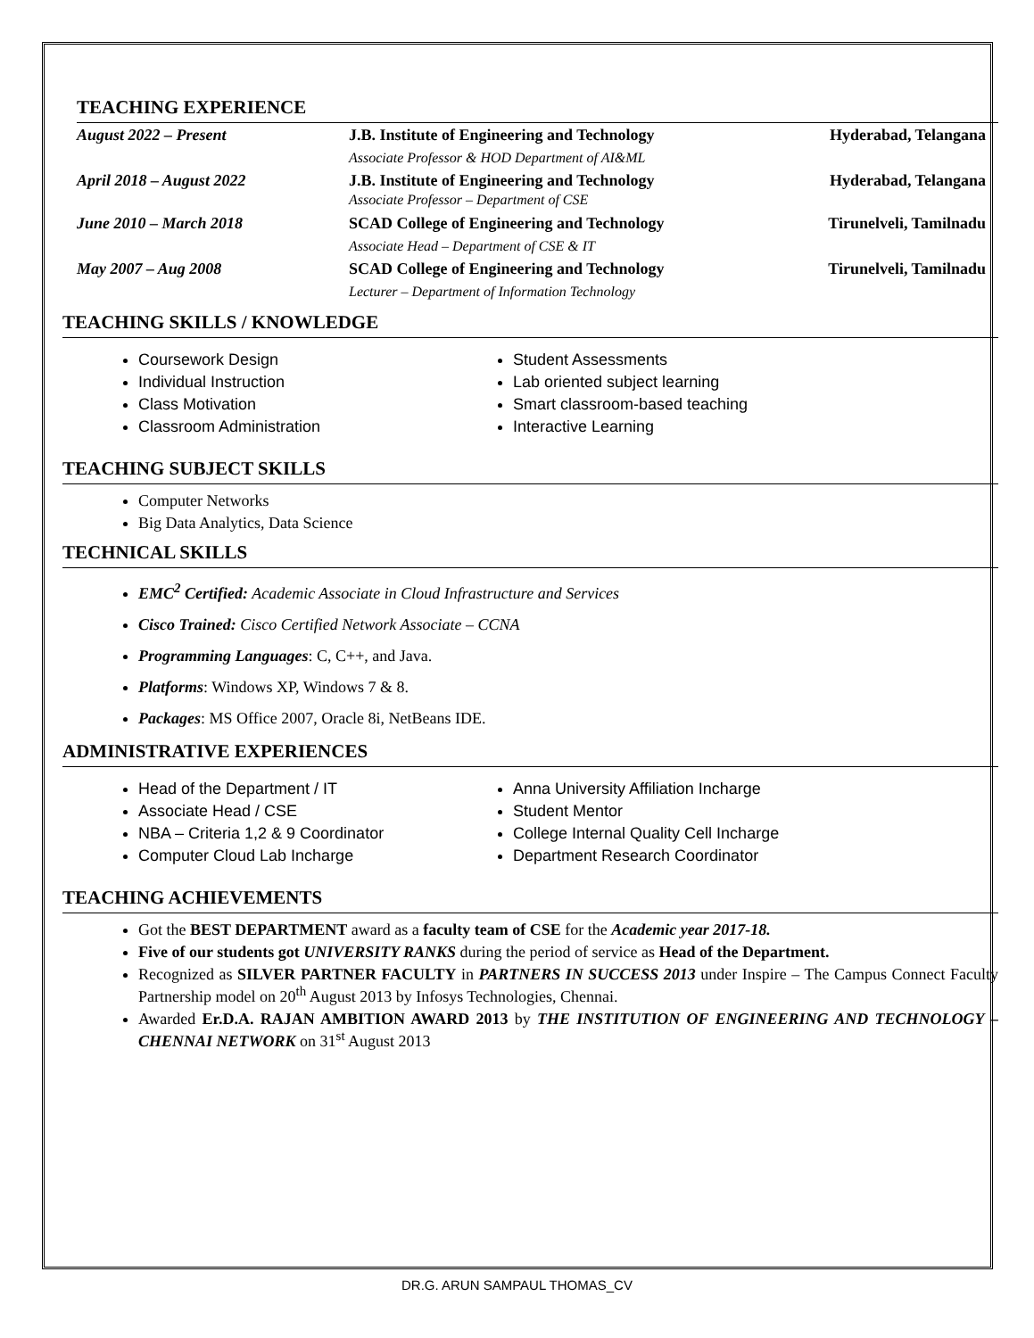TEACHING EXPERIENCE
| August 2022 – Present | J.B. Institute of Engineering and Technology | Hyderabad, Telangana |
| | Associate Professor & HOD Department of AI&ML | |
| April 2018 – August 2022 | J.B. Institute of Engineering and Technology Associate Professor – Department of CSE | Hyderabad, Telangana |
| June 2010 – March 2018 | SCAD College of Engineering and Technology | Tirunelveli, Tamilnadu |
| | Associate Head – Department of CSE & IT | |
| May 2007 – Aug 2008 | SCAD College of Engineering and Technology | Tirunelveli, Tamilnadu |
| | Lecturer – Department of Information Technology | |
TEACHING SKILLS / KNOWLEDGE
Coursework Design
Individual Instruction
Class Motivation
Classroom Administration
Student Assessments
Lab oriented subject learning
Smart classroom-based teaching
Interactive Learning
TEACHING SUBJECT SKILLS
Computer Networks
Big Data Analytics, Data Science
TECHNICAL SKILLS
EMC<sup>2</sup> Certified: Academic Associate in Cloud Infrastructure and Services
Cisco Trained: Cisco Certified Network Associate – CCNA
Programming Languages: C, C++, and Java.
Platforms: Windows XP, Windows 7 & 8.
Packages: MS Office 2007, Oracle 8i, NetBeans IDE.
ADMINISTRATIVE EXPERIENCES
Head of the Department / IT
Associate Head / CSE
NBA – Criteria 1,2 & 9 Coordinator
Computer Cloud Lab Incharge
Anna University Affiliation Incharge
Student Mentor
College Internal Quality Cell Incharge
Department Research Coordinator
TEACHING ACHIEVEMENTS
Got the BEST DEPARTMENT award as a faculty team of CSE for the Academic year 2017-18.
Five of our students got UNIVERSITY RANKS during the period of service as Head of the Department.
Recognized as SILVER PARTNER FACULTY in PARTNERS IN SUCCESS 2013 under Inspire – The Campus Connect Faculty Partnership model on 20<sup>th</sup> August 2013 by Infosys Technologies, Chennai.
Awarded Er.D.A. RAJAN AMBITION AWARD 2013 by THE INSTITUTION OF ENGINEERING AND TECHNOLOGY – CHENNAI NETWORK on 31<sup>st</sup> August 2013
DR.G. ARUN SAMPAUL THOMAS_CV